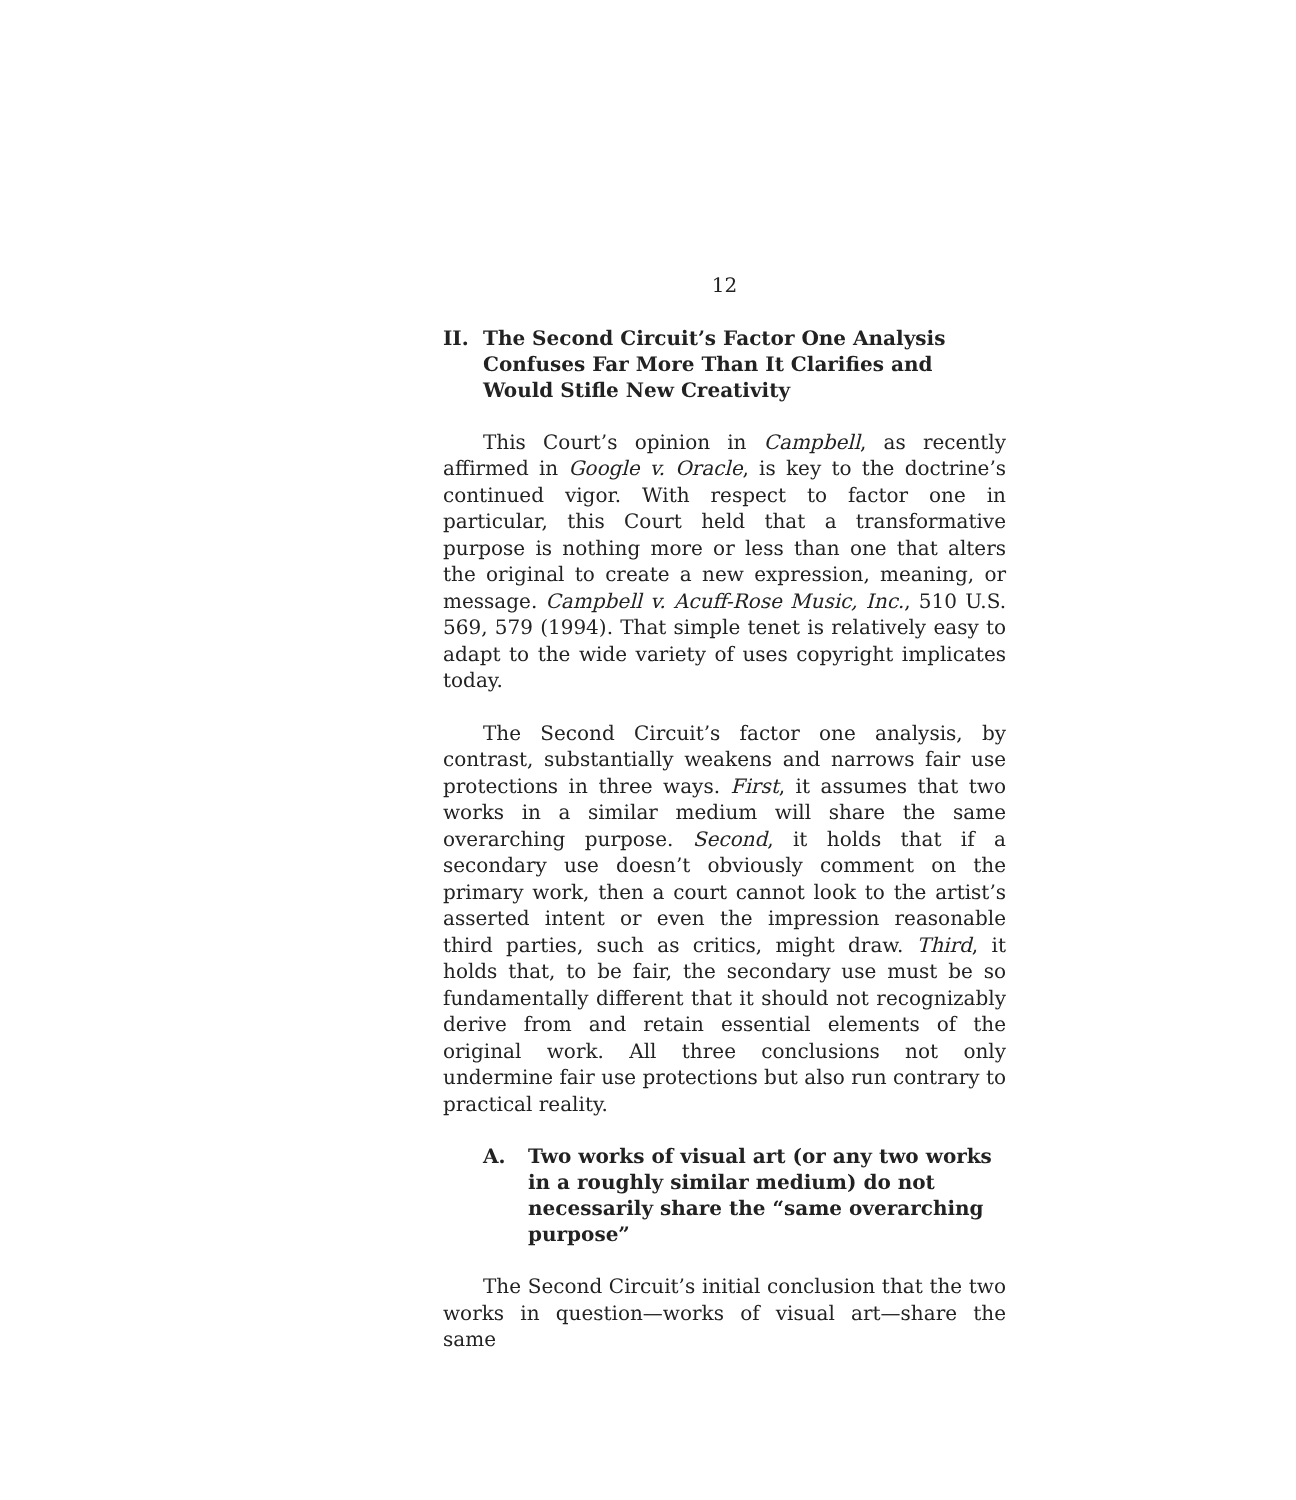12
II. The Second Circuit’s Factor One Analysis Confuses Far More Than It Clarifies and Would Stifle New Creativity
This Court’s opinion in Campbell, as recently affirmed in Google v. Oracle, is key to the doctrine’s continued vigor. With respect to factor one in particular, this Court held that a transformative purpose is nothing more or less than one that alters the original to create a new expression, meaning, or message. Campbell v. Acuff-Rose Music, Inc., 510 U.S. 569, 579 (1994). That simple tenet is relatively easy to adapt to the wide variety of uses copyright implicates today.
The Second Circuit’s factor one analysis, by contrast, substantially weakens and narrows fair use protections in three ways. First, it assumes that two works in a similar medium will share the same overarching purpose. Second, it holds that if a secondary use doesn’t obviously comment on the primary work, then a court cannot look to the artist’s asserted intent or even the impression reasonable third parties, such as critics, might draw. Third, it holds that, to be fair, the secondary use must be so fundamentally different that it should not recognizably derive from and retain essential elements of the original work. All three conclusions not only undermine fair use protections but also run contrary to practical reality.
A. Two works of visual art (or any two works in a roughly similar medium) do not necessarily share the “same overarching purpose”
The Second Circuit’s initial conclusion that the two works in question—works of visual art—share the same